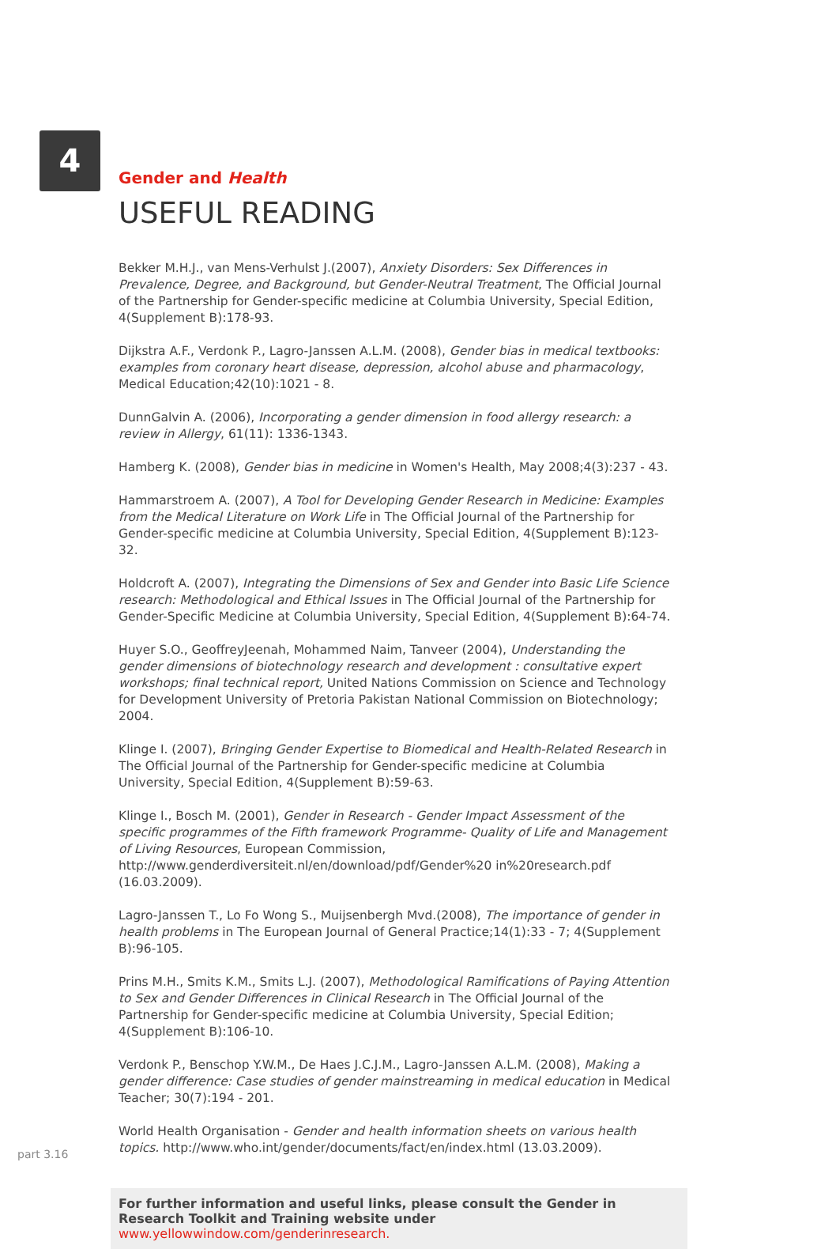4
Gender and Health
USEFUL READING
Bekker M.H.J., van Mens-Verhulst J.(2007), Anxiety Disorders: Sex Differences in Prevalence, Degree, and Background, but Gender-Neutral Treatment, The Official Journal of the Partnership for Gender-specific medicine at Columbia University, Special Edition, 4(Supplement B):178-93.
Dijkstra A.F., Verdonk P., Lagro-Janssen A.L.M. (2008), Gender bias in medical textbooks: examples from coronary heart disease, depression, alcohol abuse and pharmacology, Medical Education;42(10):1021 - 8.
DunnGalvin A. (2006), Incorporating a gender dimension in food allergy research: a review in Allergy, 61(11): 1336-1343.
Hamberg K. (2008), Gender bias in medicine in Women's Health, May 2008;4(3):237 - 43.
Hammarstroem A. (2007), A Tool for Developing Gender Research in Medicine: Examples from the Medical Literature on Work Life in The Official Journal of the Partnership for Gender-specific medicine at Columbia University, Special Edition, 4(Supplement B):123-32.
Holdcroft A. (2007), Integrating the Dimensions of Sex and Gender into Basic Life Science research: Methodological and Ethical Issues in The Official Journal of the Partnership for Gender-Specific Medicine at Columbia University, Special Edition, 4(Supplement B):64-74.
Huyer S.O., GeoffreyJeenah, Mohammed Naim, Tanveer (2004), Understanding the gender dimensions of biotechnology research and development : consultative expert workshops; final technical report, United Nations Commission on Science and Technology for Development University of Pretoria Pakistan National Commission on Biotechnology; 2004.
Klinge I. (2007), Bringing Gender Expertise to Biomedical and Health-Related Research in The Official Journal of the Partnership for Gender-specific medicine at Columbia University, Special Edition, 4(Supplement B):59-63.
Klinge I., Bosch M. (2001), Gender in Research - Gender Impact Assessment of the specific programmes of the Fifth framework Programme- Quality of Life and Management of Living Resources, European Commission, http://www.genderdiversiteit.nl/en/download/pdf/Gender%20 in%20research.pdf (16.03.2009).
Lagro-Janssen T., Lo Fo Wong S., Muijsenbergh Mvd.(2008), The importance of gender in health problems in The European Journal of General Practice;14(1):33 - 7; 4(Supplement B):96-105.
Prins M.H., Smits K.M., Smits L.J. (2007), Methodological Ramifications of Paying Attention to Sex and Gender Differences in Clinical Research in The Official Journal of the Partnership for Gender-specific medicine at Columbia University, Special Edition; 4(Supplement B):106-10.
Verdonk P., Benschop Y.W.M., De Haes J.C.J.M., Lagro-Janssen A.L.M. (2008), Making a gender difference: Case studies of gender mainstreaming in medical education in Medical Teacher; 30(7):194 - 201.
World Health Organisation - Gender and health information sheets on various health topics. http://www.who.int/gender/documents/fact/en/index.html (13.03.2009).
For further information and useful links, please consult the Gender in Research Toolkit and Training website under www.yellowwindow.com/genderinresearch.
part 3.16